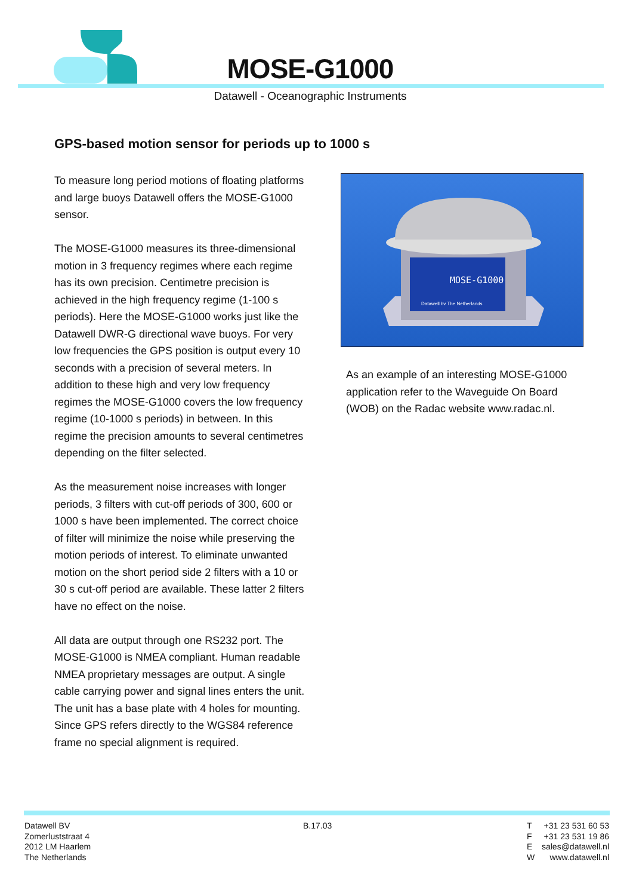MOSE-G1000
Datawell - Oceanographic Instruments
GPS-based motion sensor for periods up to 1000 s
To measure long period motions of floating platforms and large buoys Datawell offers the MOSE-G1000 sensor.
The MOSE-G1000 measures its three-dimensional motion in 3 frequency regimes where each regime has its own precision. Centimetre precision is achieved in the high frequency regime (1-100 s periods). Here the MOSE-G1000 works just like the Datawell DWR-G directional wave buoys. For very low frequencies the GPS position is output every 10 seconds with a precision of several meters. In addition to these high and very low frequency regimes the MOSE-G1000 covers the low frequency regime (10-1000 s periods) in between. In this regime the precision amounts to several centimetres depending on the filter selected.
As the measurement noise increases with longer periods, 3 filters with cut-off periods of 300, 600 or 1000 s have been implemented. The correct choice of filter will minimize the noise while preserving the motion periods of interest. To eliminate unwanted motion on the short period side 2 filters with a 10 or 30 s cut-off period are available. These latter 2 filters have no effect on the noise.
All data are output through one RS232 port. The MOSE-G1000 is NMEA compliant. Human readable NMEA proprietary messages are output. A single cable carrying power and signal lines enters the unit. The unit has a base plate with 4 holes for mounting. Since GPS refers directly to the WGS84 reference frame no special alignment is required.
MOSE-G1000
Datawell bv The Netherlands
As an example of an interesting MOSE-G1000 application refer to the Waveguide On Board (WOB) on the Radac website www.radac.nl.
Datawell BV
Zomerluststraat 4
2012 LM Haarlem
The Netherlands
B.17.03
T +31 23 531 60 53
F +31 23 531 19 86
E sales@datawell.nl
W www.datawell.nl